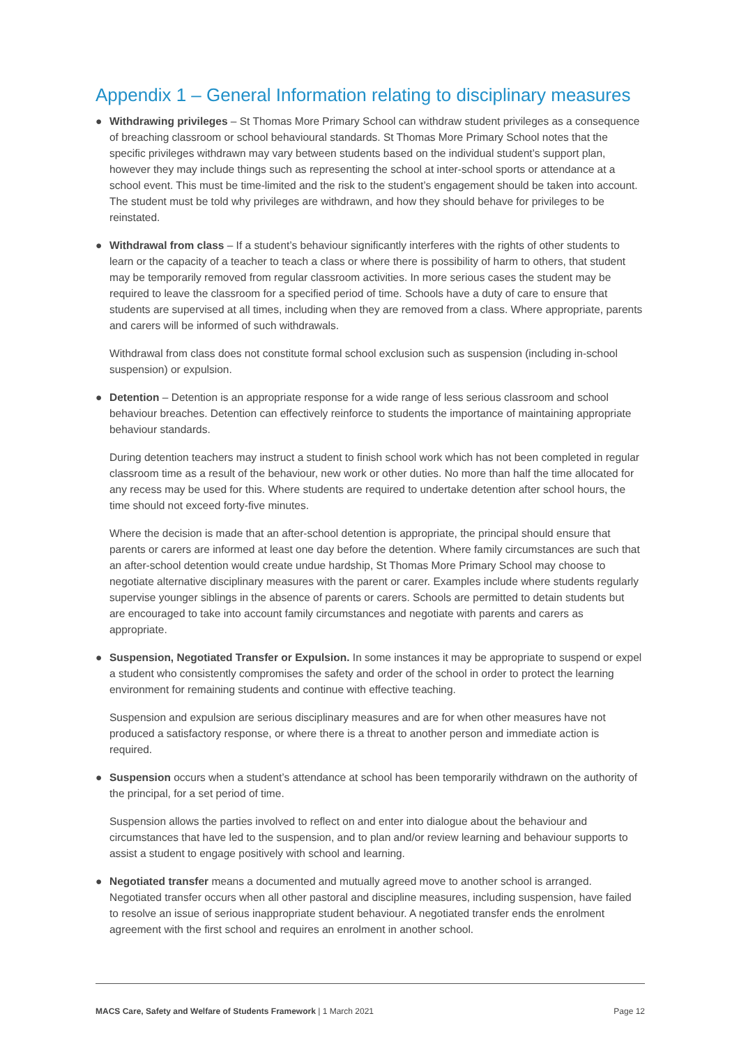Appendix 1 – General Information relating to disciplinary measures
● Withdrawing privileges – St Thomas More Primary School can withdraw student privileges as a consequence of breaching classroom or school behavioural standards. St Thomas More Primary School notes that the specific privileges withdrawn may vary between students based on the individual student’s support plan, however they may include things such as representing the school at inter-school sports or attendance at a school event. This must be time-limited and the risk to the student’s engagement should be taken into account. The student must be told why privileges are withdrawn, and how they should behave for privileges to be reinstated.
● Withdrawal from class – If a student’s behaviour significantly interferes with the rights of other students to learn or the capacity of a teacher to teach a class or where there is possibility of harm to others, that student may be temporarily removed from regular classroom activities. In more serious cases the student may be required to leave the classroom for a specified period of time. Schools have a duty of care to ensure that students are supervised at all times, including when they are removed from a class. Where appropriate, parents and carers will be informed of such withdrawals.
Withdrawal from class does not constitute formal school exclusion such as suspension (including in-school suspension) or expulsion.
● Detention – Detention is an appropriate response for a wide range of less serious classroom and school behaviour breaches. Detention can effectively reinforce to students the importance of maintaining appropriate behaviour standards.
During detention teachers may instruct a student to finish school work which has not been completed in regular classroom time as a result of the behaviour, new work or other duties. No more than half the time allocated for any recess may be used for this. Where students are required to undertake detention after school hours, the time should not exceed forty-five minutes.
Where the decision is made that an after-school detention is appropriate, the principal should ensure that parents or carers are informed at least one day before the detention. Where family circumstances are such that an after-school detention would create undue hardship, St Thomas More Primary School may choose to negotiate alternative disciplinary measures with the parent or carer. Examples include where students regularly supervise younger siblings in the absence of parents or carers. Schools are permitted to detain students but are encouraged to take into account family circumstances and negotiate with parents and carers as appropriate.
● Suspension, Negotiated Transfer or Expulsion. In some instances it may be appropriate to suspend or expel a student who consistently compromises the safety and order of the school in order to protect the learning environment for remaining students and continue with effective teaching.
Suspension and expulsion are serious disciplinary measures and are for when other measures have not produced a satisfactory response, or where there is a threat to another person and immediate action is required.
● Suspension occurs when a student’s attendance at school has been temporarily withdrawn on the authority of the principal, for a set period of time.
Suspension allows the parties involved to reflect on and enter into dialogue about the behaviour and circumstances that have led to the suspension, and to plan and/or review learning and behaviour supports to assist a student to engage positively with school and learning.
● Negotiated transfer means a documented and mutually agreed move to another school is arranged. Negotiated transfer occurs when all other pastoral and discipline measures, including suspension, have failed to resolve an issue of serious inappropriate student behaviour. A negotiated transfer ends the enrolment agreement with the first school and requires an enrolment in another school.
MACS Care, Safety and Welfare of Students Framework | 1 March 2021 Page 12